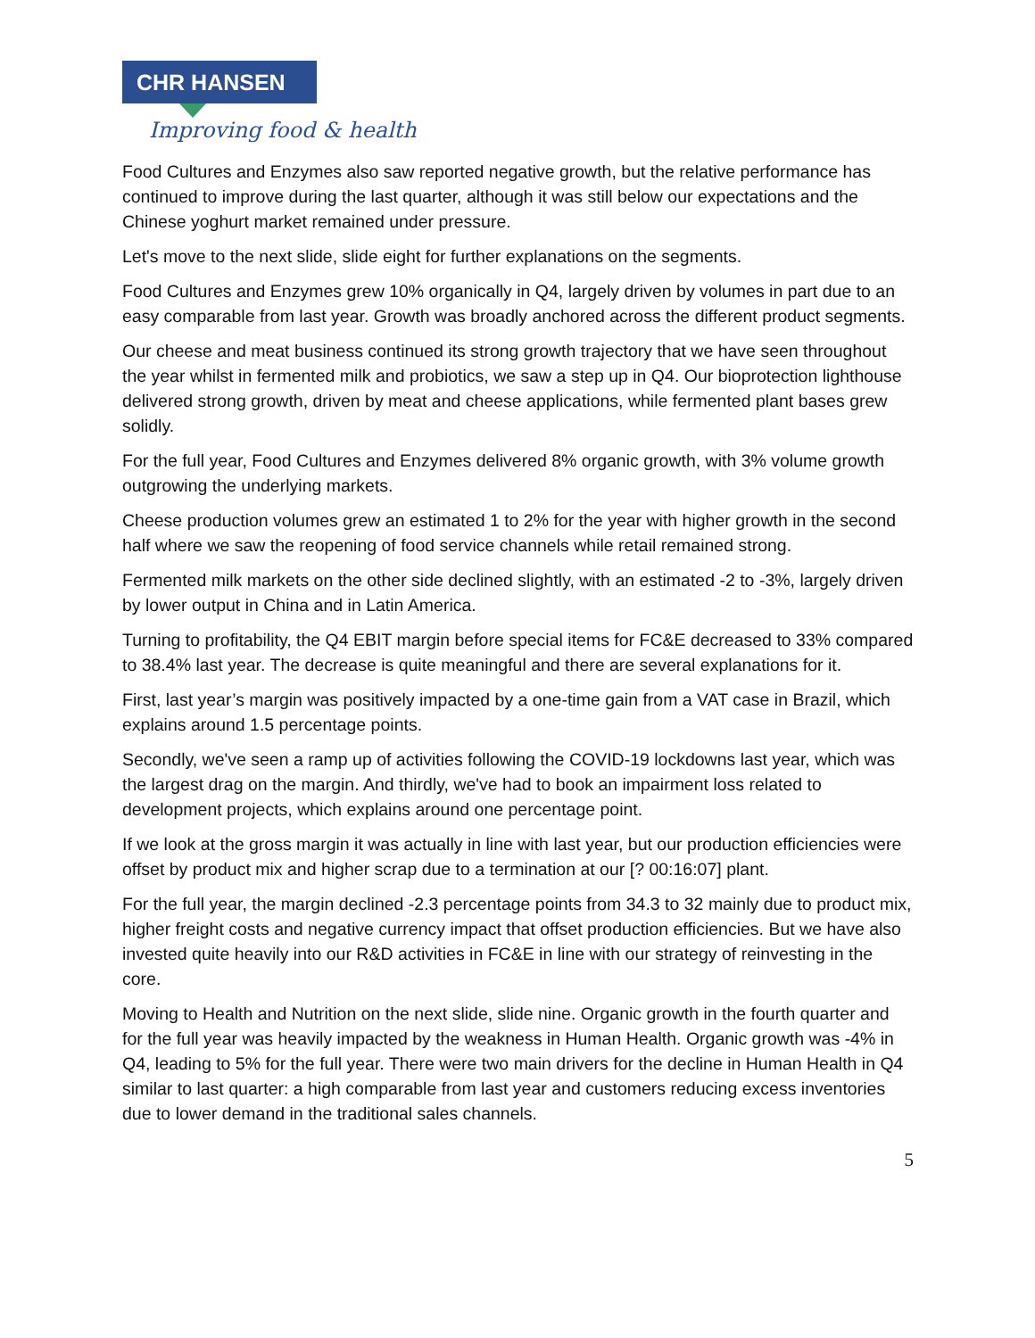CHR HANSEN
Improving food & health
Food Cultures and Enzymes also saw reported negative growth, but the relative performance has continued to improve during the last quarter, although it was still below our expectations and the Chinese yoghurt market remained under pressure.
Let's move to the next slide, slide eight for further explanations on the segments.
Food Cultures and Enzymes grew 10% organically in Q4, largely driven by volumes in part due to an easy comparable from last year. Growth was broadly anchored across the different product segments.
Our cheese and meat business continued its strong growth trajectory that we have seen throughout the year whilst in fermented milk and probiotics, we saw a step up in Q4. Our bioprotection lighthouse delivered strong growth, driven by meat and cheese applications, while fermented plant bases grew solidly.
For the full year, Food Cultures and Enzymes delivered 8% organic growth, with 3% volume growth outgrowing the underlying markets.
Cheese production volumes grew an estimated 1 to 2% for the year with higher growth in the second half where we saw the reopening of food service channels while retail remained strong.
Fermented milk markets on the other side declined slightly, with an estimated -2 to -3%, largely driven by lower output in China and in Latin America.
Turning to profitability, the Q4 EBIT margin before special items for FC&E decreased to 33% compared to 38.4% last year. The decrease is quite meaningful and there are several explanations for it.
First, last year’s margin was positively impacted by a one-time gain from a VAT case in Brazil, which explains around 1.5 percentage points.
Secondly, we've seen a ramp up of activities following the COVID-19 lockdowns last year, which was the largest drag on the margin. And thirdly, we've had to book an impairment loss related to development projects, which explains around one percentage point.
If we look at the gross margin it was actually in line with last year, but our production efficiencies were offset by product mix and higher scrap due to a termination at our [? 00:16:07] plant.
For the full year, the margin declined -2.3 percentage points from 34.3 to 32 mainly due to product mix, higher freight costs and negative currency impact that offset production efficiencies. But we have also invested quite heavily into our R&D activities in FC&E in line with our strategy of reinvesting in the core.
Moving to Health and Nutrition on the next slide, slide nine. Organic growth in the fourth quarter and for the full year was heavily impacted by the weakness in Human Health. Organic growth was -4% in Q4, leading to 5% for the full year. There were two main drivers for the decline in Human Health in Q4 similar to last quarter: a high comparable from last year and customers reducing excess inventories due to lower demand in the traditional sales channels.
5